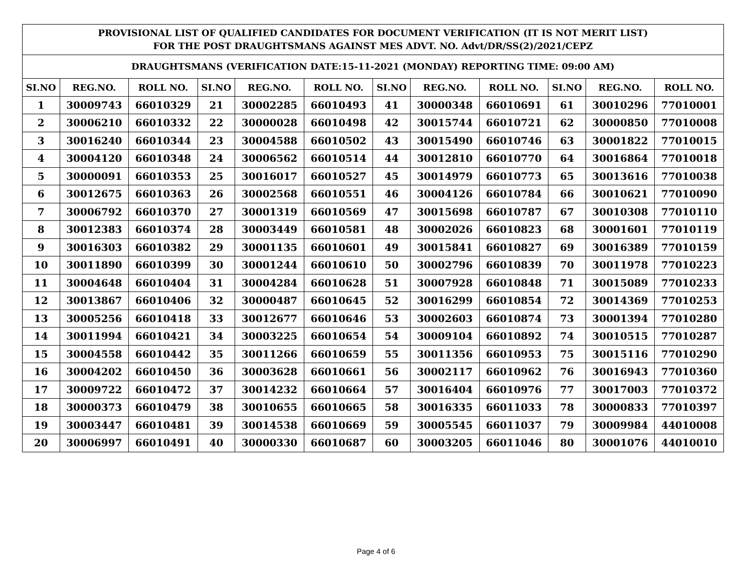| PROVISIONAL LIST OF QUALIFIED CANDIDATES FOR DOCUMENT VERIFICATION (IT IS NOT MERIT LIST) FOR THE POST DRAUGHTSMANS AGAINST MES ADVT. NO. Advt/DR/SS(2)/2021/CEPZ | | | | | | | | | | | |
| DRAUGHTSMANS (VERIFICATION DATE:15-11-2021 (MONDAY) REPORTING TIME: 09:00 AM) | | | | | | | | | | | |
| SI.NO | REG.NO. | ROLL NO. | SI.NO | REG.NO. | ROLL NO. | SI.NO | REG.NO. | ROLL NO. | SI.NO | REG.NO. | ROLL NO. |
| 1 | 30009743 | 66010329 | 21 | 30002285 | 66010493 | 41 | 30000348 | 66010691 | 61 | 30010296 | 77010001 |
| 2 | 30006210 | 66010332 | 22 | 30000028 | 66010498 | 42 | 30015744 | 66010721 | 62 | 30000850 | 77010008 |
| 3 | 30016240 | 66010344 | 23 | 30004588 | 66010502 | 43 | 30015490 | 66010746 | 63 | 30001822 | 77010015 |
| 4 | 30004120 | 66010348 | 24 | 30006562 | 66010514 | 44 | 30012810 | 66010770 | 64 | 30016864 | 77010018 |
| 5 | 30000091 | 66010353 | 25 | 30016017 | 66010527 | 45 | 30014979 | 66010773 | 65 | 30013616 | 77010038 |
| 6 | 30012675 | 66010363 | 26 | 30002568 | 66010551 | 46 | 30004126 | 66010784 | 66 | 30010621 | 77010090 |
| 7 | 30006792 | 66010370 | 27 | 30001319 | 66010569 | 47 | 30015698 | 66010787 | 67 | 30010308 | 77010110 |
| 8 | 30012383 | 66010374 | 28 | 30003449 | 66010581 | 48 | 30002026 | 66010823 | 68 | 30001601 | 77010119 |
| 9 | 30016303 | 66010382 | 29 | 30001135 | 66010601 | 49 | 30015841 | 66010827 | 69 | 30016389 | 77010159 |
| 10 | 30011890 | 66010399 | 30 | 30001244 | 66010610 | 50 | 30002796 | 66010839 | 70 | 30011978 | 77010223 |
| 11 | 30004648 | 66010404 | 31 | 30004284 | 66010628 | 51 | 30007928 | 66010848 | 71 | 30015089 | 77010233 |
| 12 | 30013867 | 66010406 | 32 | 30000487 | 66010645 | 52 | 30016299 | 66010854 | 72 | 30014369 | 77010253 |
| 13 | 30005256 | 66010418 | 33 | 30012677 | 66010646 | 53 | 30002603 | 66010874 | 73 | 30001394 | 77010280 |
| 14 | 30011994 | 66010421 | 34 | 30003225 | 66010654 | 54 | 30009104 | 66010892 | 74 | 30010515 | 77010287 |
| 15 | 30004558 | 66010442 | 35 | 30011266 | 66010659 | 55 | 30011356 | 66010953 | 75 | 30015116 | 77010290 |
| 16 | 30004202 | 66010450 | 36 | 30003628 | 66010661 | 56 | 30002117 | 66010962 | 76 | 30016943 | 77010360 |
| 17 | 30009722 | 66010472 | 37 | 30014232 | 66010664 | 57 | 30016404 | 66010976 | 77 | 30017003 | 77010372 |
| 18 | 30000373 | 66010479 | 38 | 30010655 | 66010665 | 58 | 30016335 | 66011033 | 78 | 30000833 | 77010397 |
| 19 | 30003447 | 66010481 | 39 | 30014538 | 66010669 | 59 | 30005545 | 66011037 | 79 | 30009984 | 44010008 |
| 20 | 30006997 | 66010491 | 40 | 30000330 | 66010687 | 60 | 30003205 | 66011046 | 80 | 30001076 | 44010010 |
Page 4 of 6